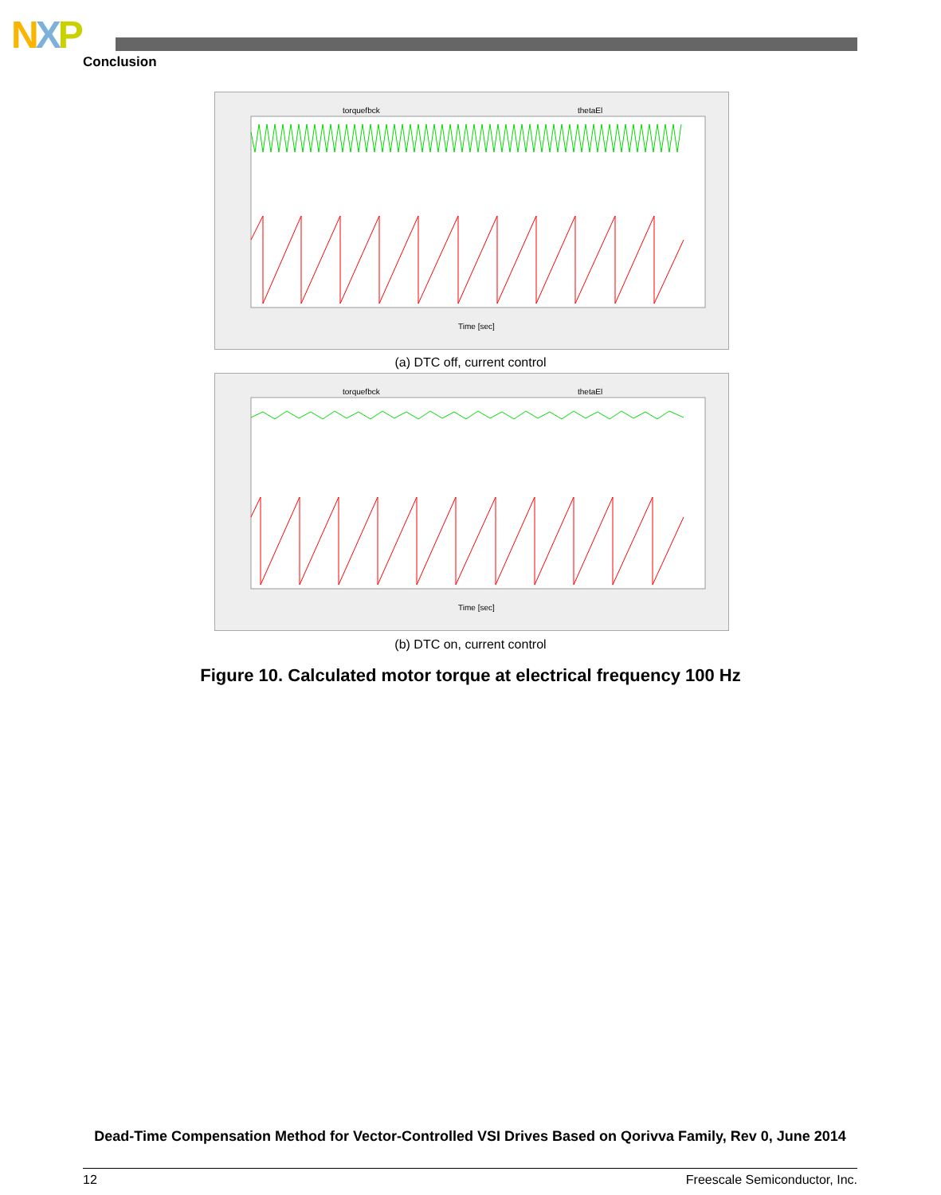NXP
Conclusion
torquefbck
thetaEl
Time [sec]
(a) DTC off, current control
torquefbck
thetaEl
Time [sec]
(b) DTC on, current control
Figure 10. Calculated motor torque at electrical frequency 100 Hz
Dead-Time Compensation Method for Vector-Controlled VSI Drives Based on Qorivva Family, Rev 0, June 2014
12 Freescale Semiconductor, Inc.